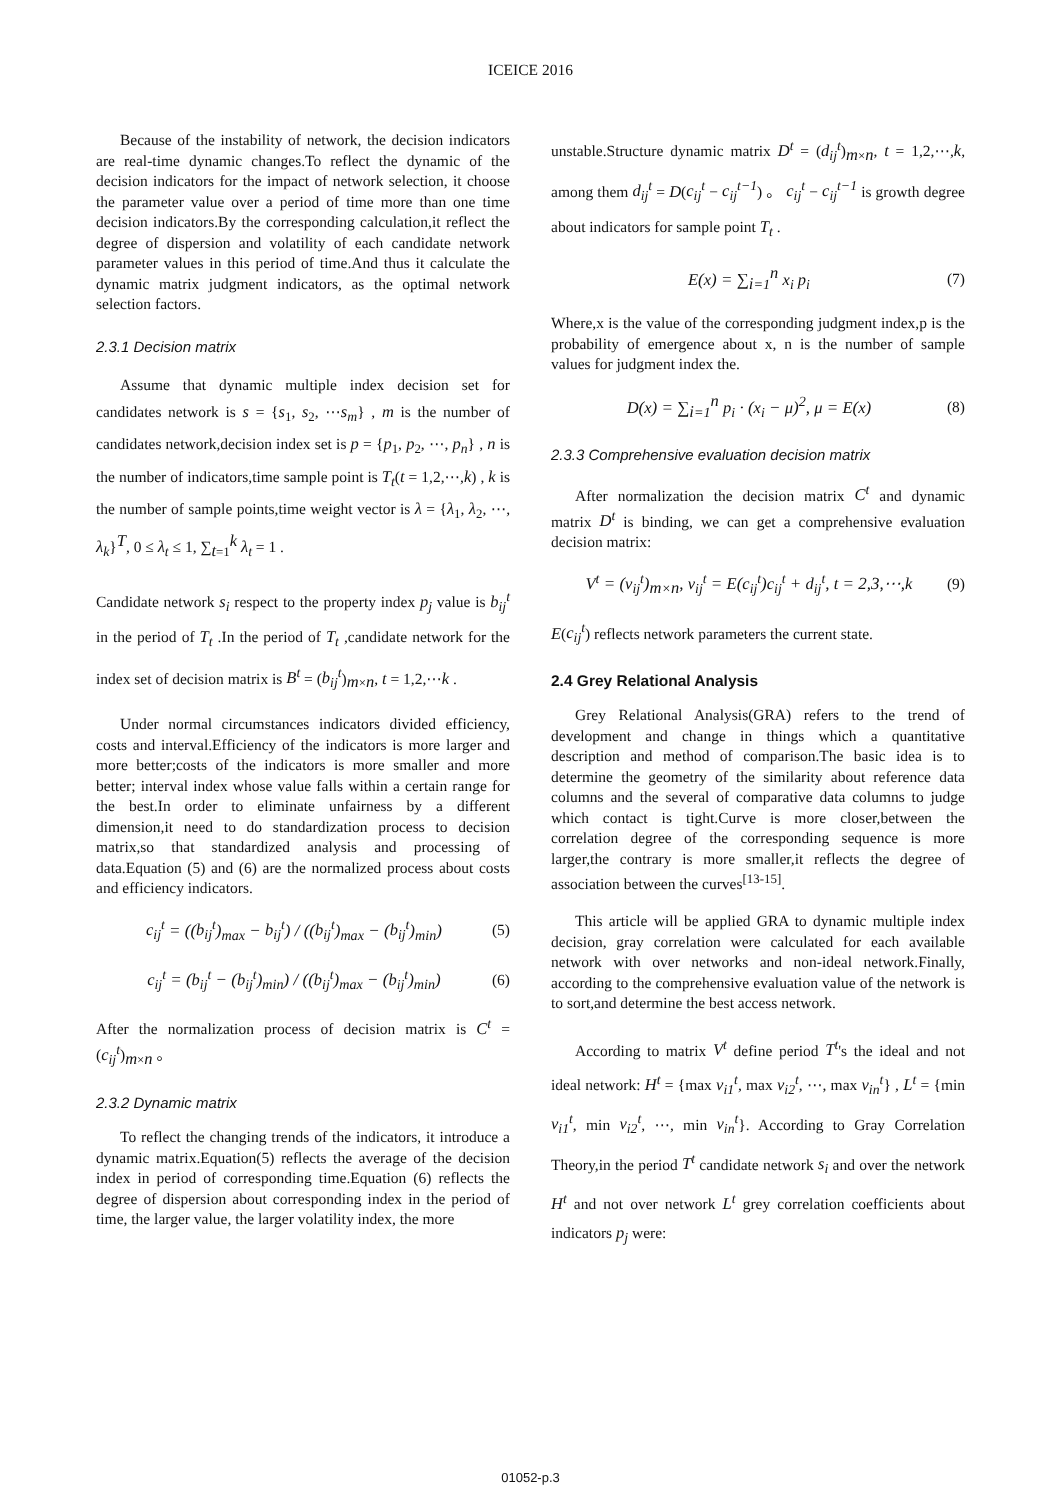ICEICE 2016
Because of the instability of network, the decision indicators are real-time dynamic changes.To reflect the dynamic of the decision indicators for the impact of network selection, it choose the parameter value over a period of time more than one time decision indicators.By the corresponding calculation,it reflect the degree of dispersion and volatility of each candidate network parameter values in this period of time.And thus it calculate the dynamic matrix judgment indicators, as the optimal network selection factors.
2.3.1 Decision matrix
Assume that dynamic multiple index decision set for candidates network is s = {s<sub>1</sub>, s<sub>2</sub>, ⋯s<sub>m</sub>} , m is the number of candidates network,decision index set is p = {p<sub>1</sub>, p<sub>2</sub>, ⋯, p<sub>n</sub>} , n is the number of indicators,time sample point is T<sub>t</sub>(t = 1,2,⋯,k) , k is the number of sample points,time weight vector is λ = {λ<sub>1</sub>, λ<sub>2</sub>, ⋯, λ<sub>k</sub>}<sup>T</sup>, 0 ≤ λ<sub>t</sub> ≤ 1, ∑<sub>t=1</sub><sup>k</sup> λ<sub>t</sub> = 1 .
Candidate network s<sub>i</sub> respect to the property index p<sub>j</sub> value is b<sub>ij</sub><sup>t</sup> in the period of T<sub>t</sub> .In the period of T<sub>t</sub> ,candidate network for the index set of decision matrix is B<sup>t</sup> = (b<sub>ij</sub><sup>t</sup>)<sub>m×n</sub>, t = 1,2,⋯k .
Under normal circumstances indicators divided efficiency, costs and interval.Efficiency of the indicators is more larger and more better;costs of the indicators is more smaller and more better; interval index whose value falls within a certain range for the best.In order to eliminate unfairness by a different dimension,it need to do standardization process to decision matrix,so that standardized analysis and processing of data.Equation (5) and (6) are the normalized process about costs and efficiency indicators.
c<sub>ij</sub><sup>t</sup> = ((b<sub>ij</sub><sup>t</sup>)<sub>max</sub> − b<sub>ij</sub><sup>t</sup>) / ((b<sub>ij</sub><sup>t</sup>)<sub>max</sub> − (b<sub>ij</sub><sup>t</sup>)<sub>min</sub>) (5)
c<sub>ij</sub><sup>t</sup> = (b<sub>ij</sub><sup>t</sup> − (b<sub>ij</sub><sup>t</sup>)<sub>min</sub>) / ((b<sub>ij</sub><sup>t</sup>)<sub>max</sub> − (b<sub>ij</sub><sup>t</sup>)<sub>min</sub>) (6)
After the normalization process of decision matrix is C<sup>t</sup> = (c<sub>ij</sub><sup>t</sup>)<sub>m×n</sub> 。
2.3.2 Dynamic matrix
To reflect the changing trends of the indicators, it introduce a dynamic matrix.Equation(5) reflects the average of the decision index in period of corresponding time.Equation (6) reflects the degree of dispersion about corresponding index in the period of time, the larger value, the larger volatility index, the more
unstable.Structure dynamic matrix D<sup>t</sup> = (d<sub>ij</sub><sup>t</sup>)<sub>m×n</sub>, t = 1,2,⋯,k, among them d<sub>ij</sub><sup>t</sup> = D(c<sub>ij</sub><sup>t</sup> − c<sub>ij</sub><sup>t−1</sup>) 。 c<sub>ij</sub><sup>t</sup> − c<sub>ij</sub><sup>t−1</sup> is growth degree about indicators for sample point T<sub>t</sub> .
E(x) = ∑<sub>i=1</sub><sup>n</sup> x<sub>i</sub> p<sub>i</sub> (7)
Where,x is the value of the corresponding judgment index,p is the probability of emergence about x, n is the number of sample values for judgment index the.
D(x) = ∑<sub>i=1</sub><sup>n</sup> p<sub>i</sub> · (x<sub>i</sub> − μ)<sup>2</sup>, μ = E(x) (8)
2.3.3 Comprehensive evaluation decision matrix
After normalization the decision matrix C<sup>t</sup> and dynamic matrix D<sup>t</sup> is binding, we can get a comprehensive evaluation decision matrix:
V<sup>t</sup> = (v<sub>ij</sub><sup>t</sup>)<sub>m×n</sub>, v<sub>ij</sub><sup>t</sup> = E(c<sub>ij</sub><sup>t</sup>)c<sub>ij</sub><sup>t</sup> + d<sub>ij</sub><sup>t</sup>, t = 2,3,⋯,k (9)
E(c<sub>ij</sub><sup>t</sup>) reflects network parameters the current state.
2.4 Grey Relational Analysis
Grey Relational Analysis(GRA) refers to the trend of development and change in things which a quantitative description and method of comparison.The basic idea is to determine the geometry of the similarity about reference data columns and the several of comparative data columns to judge which contact is tight.Curve is more closer,between the correlation degree of the corresponding sequence is more larger,the contrary is more smaller,it reflects the degree of association between the curves<sup>[13-15]</sup>.
This article will be applied GRA to dynamic multiple index decision, gray correlation were calculated for each available network with over networks and non-ideal network.Finally, according to the comprehensive evaluation value of the network is to sort,and determine the best access network.
According to matrix V<sup>t</sup> define period T<sup>t</sup>'s the ideal and not ideal network: H<sup>t</sup> = {max v<sub>i1</sub><sup>t</sup>, max v<sub>i2</sub><sup>t</sup>, ⋯, max v<sub>in</sub><sup>t</sup>} , L<sup>t</sup> = {min v<sub>i1</sub><sup>t</sup>, min v<sub>i2</sub><sup>t</sup>, ⋯, min v<sub>in</sub><sup>t</sup>}. According to Gray Correlation Theory,in the period T<sup>t</sup> candidate network s<sub>i</sub> and over the network H<sup>t</sup> and not over network L<sup>t</sup> grey correlation coefficients about indicators p<sub>j</sub> were:
01052-p.3